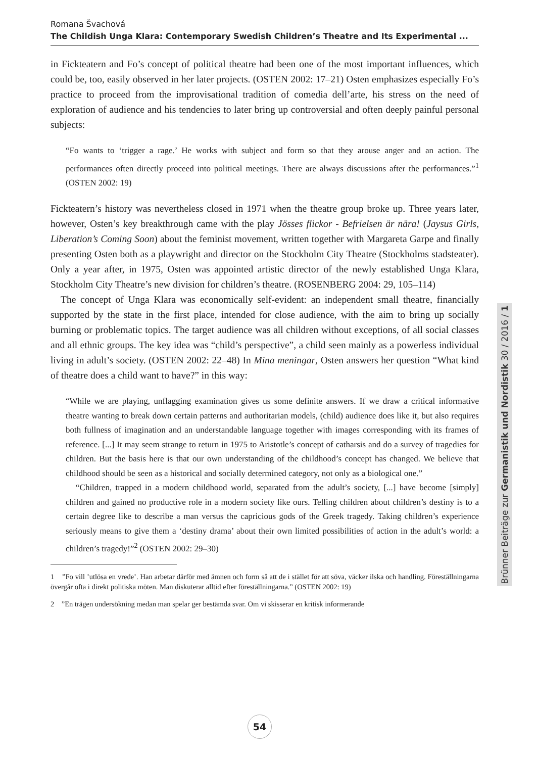Romana Švachová
The Childish Unga Klara: Contemporary Swedish Children’s Theatre and Its Experimental ...
in Fickteatern and Fo’s concept of political theatre had been one of the most important influences, which could be, too, easily observed in her later projects. (OSTEN 2002: 17–21) Osten emphasizes especially Fo’s practice to proceed from the improvisational tradition of comedia dell’arte, his stress on the need of exploration of audience and his tendencies to later bring up controversial and often deeply painful personal subjects:
“Fo wants to ‘trigger a rage.’ He works with subject and form so that they arouse anger and an action. The performances often directly proceed into political meetings. There are always discussions after the performances.”<sup>1</sup> (OSTEN 2002: 19)
Fickteatern’s history was nevertheless closed in 1971 when the theatre group broke up. Three years later, however, Osten’s key breakthrough came with the play Jösses flickor - Befrielsen är nära! (Jaysus Girls, Liberation’s Coming Soon) about the feminist movement, written together with Margareta Garpe and finally presenting Osten both as a playwright and director on the Stockholm City Theatre (Stockholms stadsteater). Only a year after, in 1975, Osten was appointed artistic director of the newly established Unga Klara, Stockholm City Theatre’s new division for children’s theatre. (ROSENBERG 2004: 29, 105–114)
The concept of Unga Klara was economically self-evident: an independent small theatre, financially supported by the state in the first place, intended for close audience, with the aim to bring up socially burning or problematic topics. The target audience was all children without exceptions, of all social classes and all ethnic groups. The key idea was “child’s perspective”, a child seen mainly as a powerless individual living in adult’s society. (OSTEN 2002: 22–48) In Mina meningar, Osten answers her question “What kind of theatre does a child want to have?” in this way:
“While we are playing, unflagging examination gives us some definite answers. If we draw a critical informative theatre wanting to break down certain patterns and authoritarian models, (child) audience does like it, but also requires both fullness of imagination and an understandable language together with images corresponding with its frames of reference. [...] It may seem strange to return in 1975 to Aristotle’s concept of catharsis and do a survey of tragedies for children. But the basis here is that our own understanding of the childhood’s concept has changed. We believe that childhood should be seen as a historical and socially determined category, not only as a biological one.”
“Children, trapped in a modern childhood world, separated from the adult’s society, [...] have become [simply] children and gained no productive role in a modern society like ours. Telling children about children’s destiny is to a certain degree like to describe a man versus the capricious gods of the Greek tragedy. Taking children’s experience seriously means to give them a ‘destiny drama’ about their own limited possibilities of action in the adult’s world: a children’s tragedy!”<sup>2</sup> (OSTEN 2002: 29–30)
1 ”Fo vill ’utlösa en vrede’. Han arbetar därför med ämnen och form så att de i stället för att söva, väcker ilska och handling. Föreställningarna övergår ofta i direkt politiska möten. Man diskuterar alltid efter föreställningarna.” (OSTEN 2002: 19)
2 ”En trägen undersökning medan man spelar ger bestämda svar. Om vi skisserar en kritisk informerande
Brünner Beiträge zur Germanistik und Nordistik 30 / 2016 / 1
54